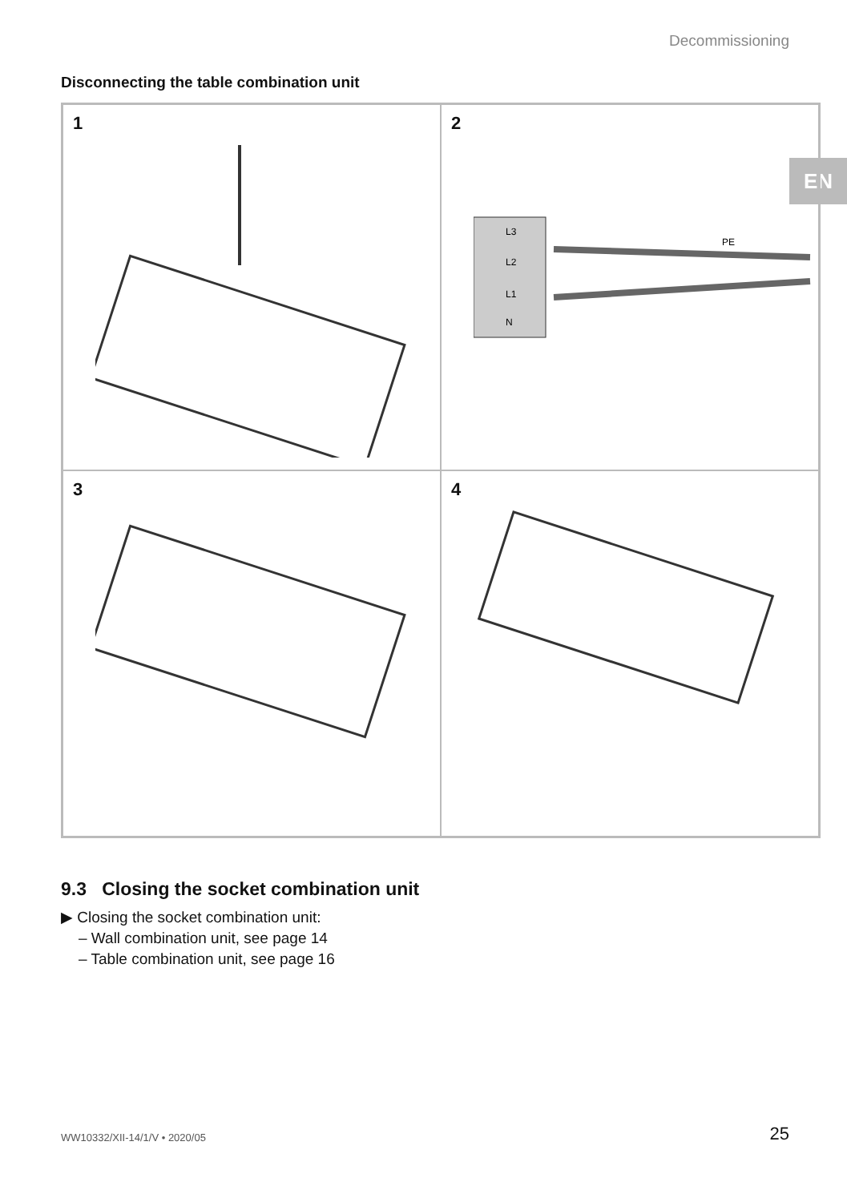Decommissioning
EN
Disconnecting the table combination unit
1
2
L3
L2
L1
N
PE
3
4
9.3 Closing the socket combination unit
▶ Closing the socket combination unit:
– Wall combination unit, see page 14
– Table combination unit, see page 16
WW10332/XII-14/1/V • 2020/05 25